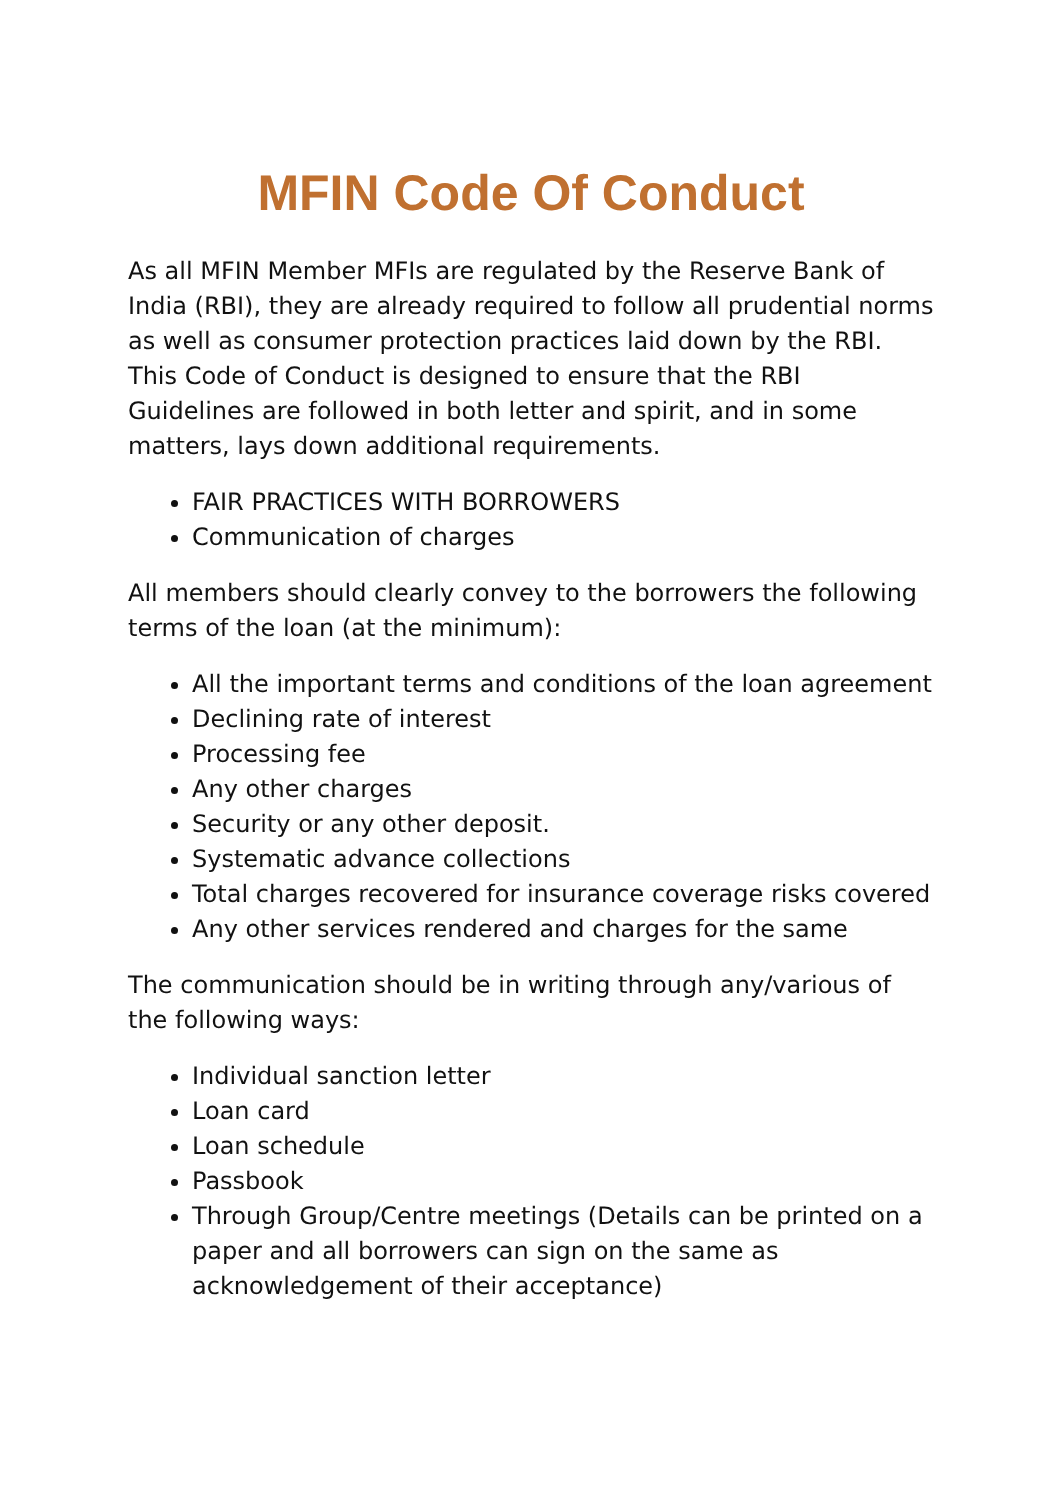MFIN Code Of Conduct
As all MFIN Member MFIs are regulated by the Reserve Bank of India (RBI), they are already required to follow all prudential norms as well as consumer protection practices laid down by the RBI. This Code of Conduct is designed to ensure that the RBI Guidelines are followed in both letter and spirit, and in some matters, lays down additional requirements.
FAIR PRACTICES WITH BORROWERS
Communication of charges
All members should clearly convey to the borrowers the following terms of the loan (at the minimum):
All the important terms and conditions of the loan agreement
Declining rate of interest
Processing fee
Any other charges
Security or any other deposit.
Systematic advance collections
Total charges recovered for insurance coverage risks covered
Any other services rendered and charges for the same
The communication should be in writing through any/various of the following ways:
Individual sanction letter
Loan card
Loan schedule
Passbook
Through Group/Centre meetings (Details can be printed on a paper and all borrowers can sign on the same as acknowledgement of their acceptance)